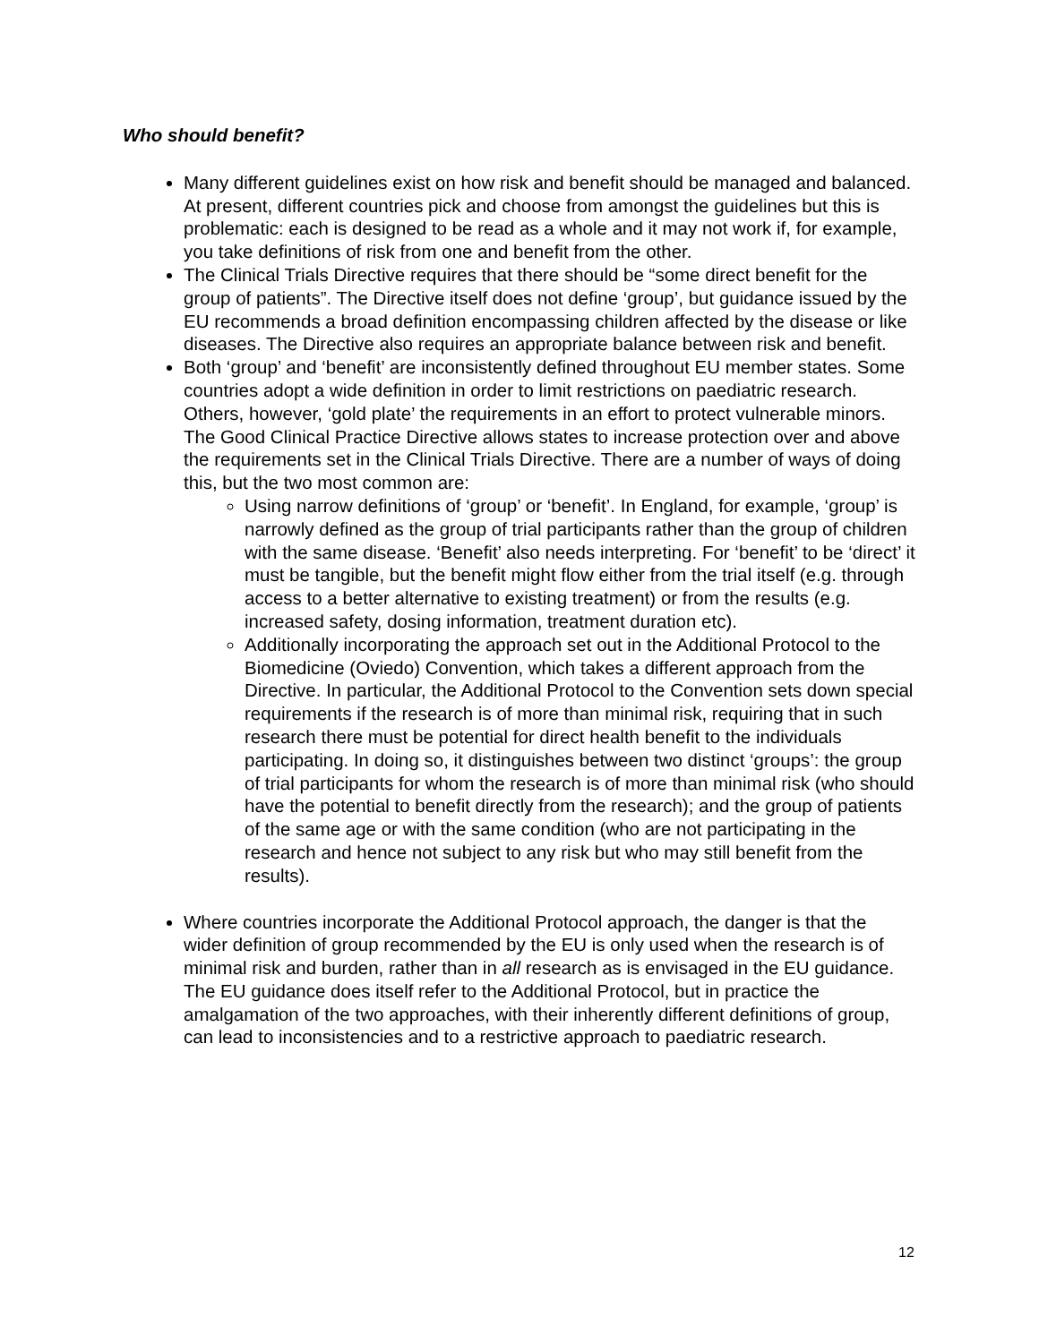Who should benefit?
Many different guidelines exist on how risk and benefit should be managed and balanced. At present, different countries pick and choose from amongst the guidelines but this is problematic: each is designed to be read as a whole and it may not work if, for example, you take definitions of risk from one and benefit from the other.
The Clinical Trials Directive requires that there should be “some direct benefit for the group of patients”. The Directive itself does not define ‘group’, but guidance issued by the EU recommends a broad definition encompassing children affected by the disease or like diseases. The Directive also requires an appropriate balance between risk and benefit.
Both ‘group’ and ‘benefit’ are inconsistently defined throughout EU member states. Some countries adopt a wide definition in order to limit restrictions on paediatric research. Others, however, ‘gold plate’ the requirements in an effort to protect vulnerable minors. The Good Clinical Practice Directive allows states to increase protection over and above the requirements set in the Clinical Trials Directive. There are a number of ways of doing this, but the two most common are:
Using narrow definitions of ‘group’ or ‘benefit’. In England, for example, ‘group’ is narrowly defined as the group of trial participants rather than the group of children with the same disease. ‘Benefit’ also needs interpreting. For ‘benefit’ to be ‘direct’ it must be tangible, but the benefit might flow either from the trial itself (e.g. through access to a better alternative to existing treatment) or from the results (e.g. increased safety, dosing information, treatment duration etc).
Additionally incorporating the approach set out in the Additional Protocol to the Biomedicine (Oviedo) Convention, which takes a different approach from the Directive. In particular, the Additional Protocol to the Convention sets down special requirements if the research is of more than minimal risk, requiring that in such research there must be potential for direct health benefit to the individuals participating. In doing so, it distinguishes between two distinct ‘groups’: the group of trial participants for whom the research is of more than minimal risk (who should have the potential to benefit directly from the research); and the group of patients of the same age or with the same condition (who are not participating in the research and hence not subject to any risk but who may still benefit from the results).
Where countries incorporate the Additional Protocol approach, the danger is that the wider definition of group recommended by the EU is only used when the research is of minimal risk and burden, rather than in all research as is envisaged in the EU guidance. The EU guidance does itself refer to the Additional Protocol, but in practice the amalgamation of the two approaches, with their inherently different definitions of group, can lead to inconsistencies and to a restrictive approach to paediatric research.
12